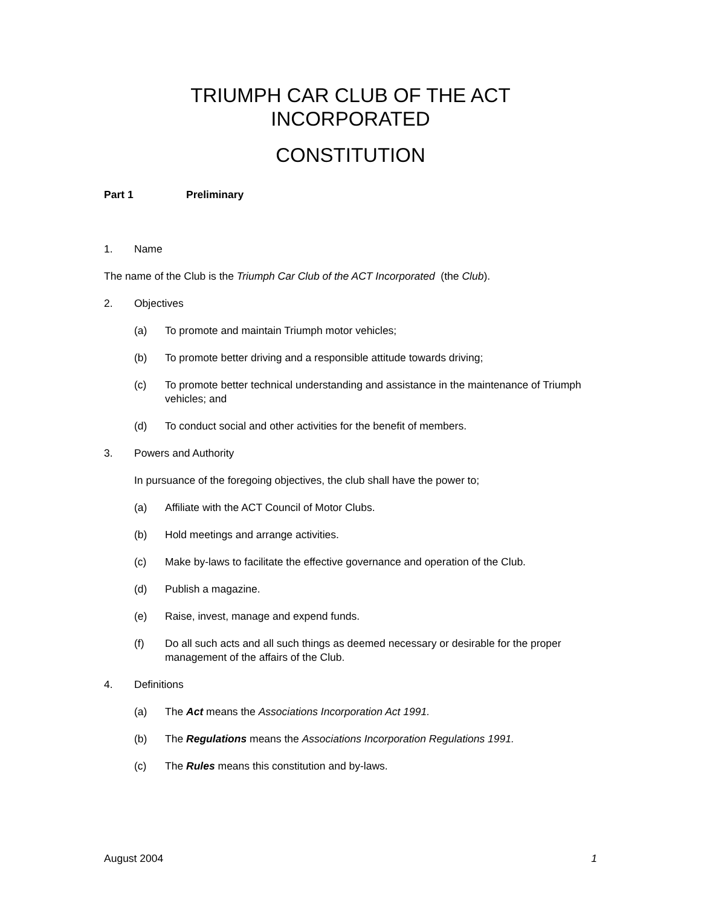TRIUMPH CAR CLUB OF THE ACT
INCORPORATED
CONSTITUTION
Part 1 Preliminary
1. Name
The name of the Club is the Triumph Car Club of the ACT Incorporated (the Club).
2. Objectives
(a) To promote and maintain Triumph motor vehicles;
(b) To promote better driving and a responsible attitude towards driving;
(c) To promote better technical understanding and assistance in the maintenance of Triumph vehicles; and
(d) To conduct social and other activities for the benefit of members.
3. Powers and Authority
In pursuance of the foregoing objectives, the club shall have the power to;
(a) Affiliate with the ACT Council of Motor Clubs.
(b) Hold meetings and arrange activities.
(c) Make by-laws to facilitate the effective governance and operation of the Club.
(d) Publish a magazine.
(e) Raise, invest, manage and expend funds.
(f) Do all such acts and all such things as deemed necessary or desirable for the proper management of the affairs of the Club.
4. Definitions
(a) The Act means the Associations Incorporation Act 1991.
(b) The Regulations means the Associations Incorporation Regulations 1991.
(c) The Rules means this constitution and by-laws.
August 2004 1